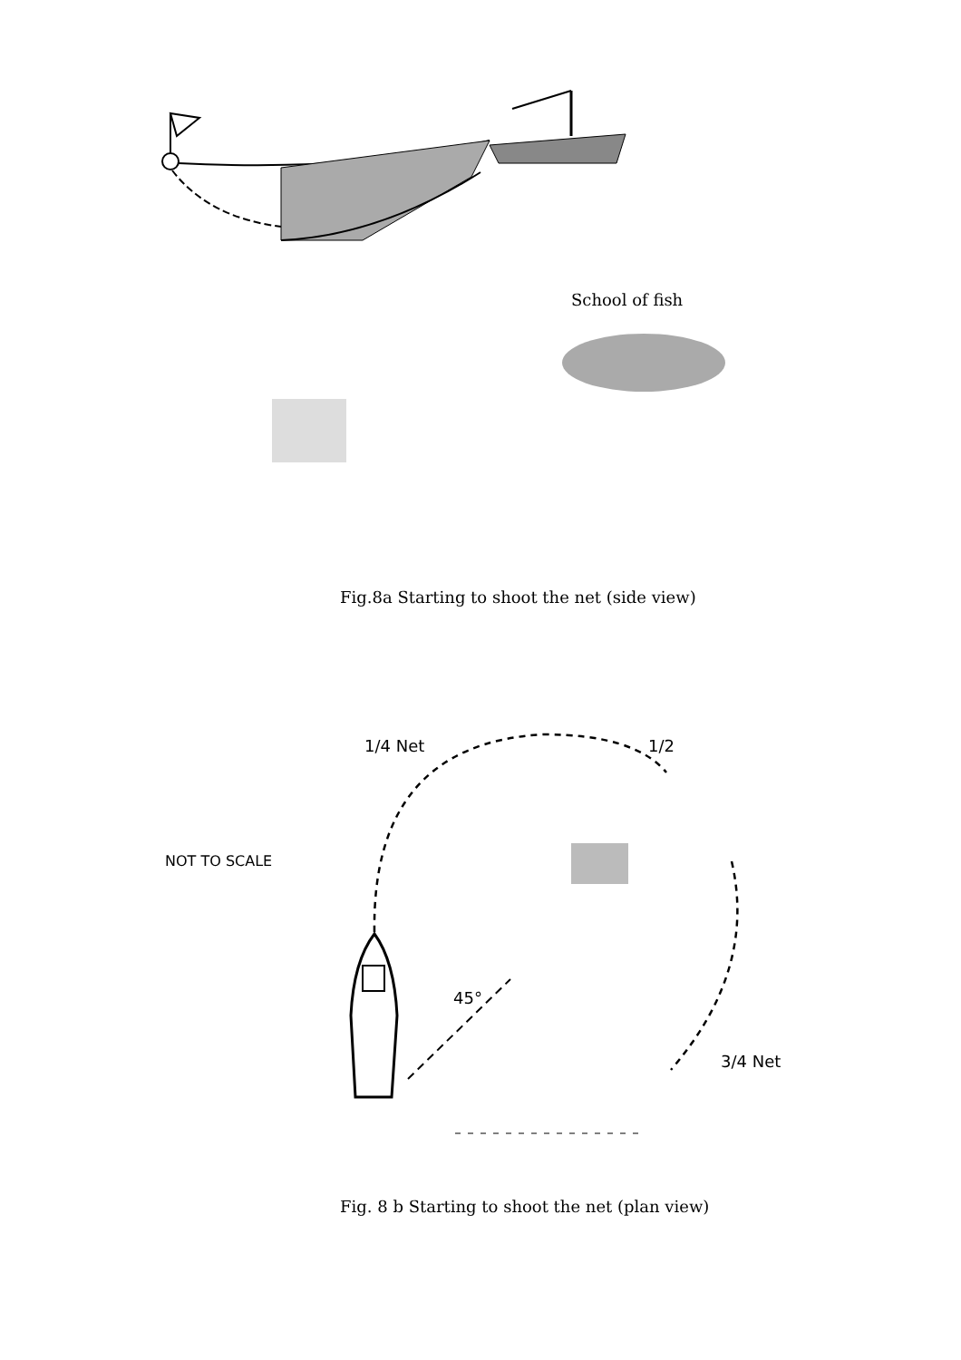School of fish
Fig.8a Starting to shoot the net (side view)
1/4 Net 1/2
NOT TO SCALE
45°
3/4 Net
Fig. 8 b Starting to shoot the net (plan view)